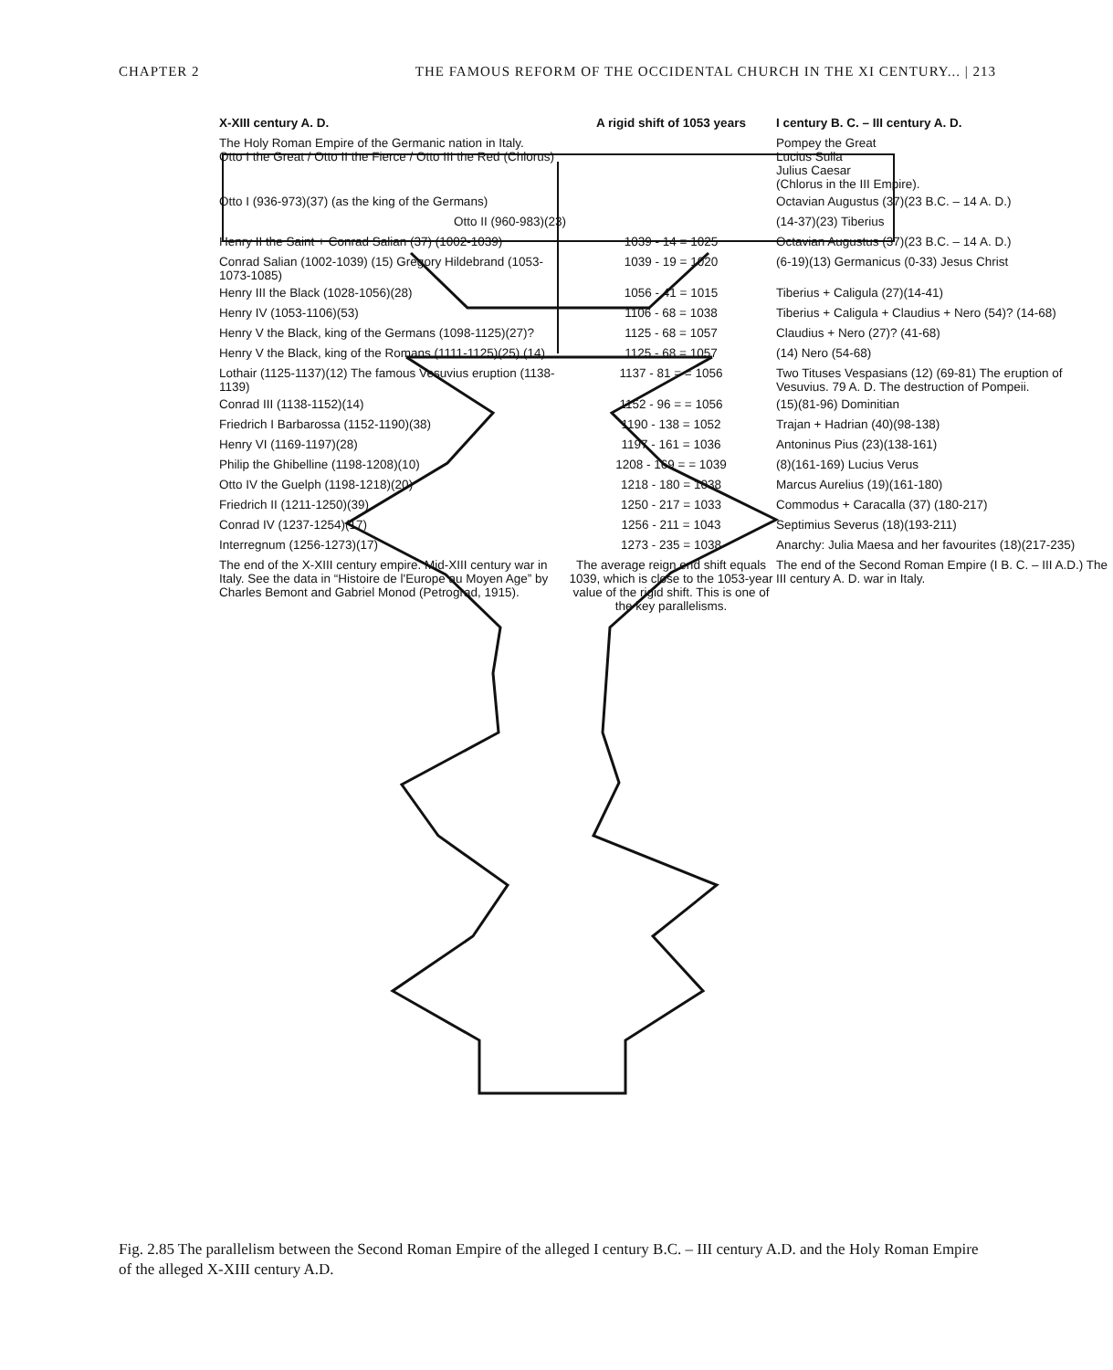CHAPTER 2 THE FAMOUS REFORM OF THE OCCIDENTAL CHURCH IN THE XI CENTURY... | 213
X-XIII century A. D.
A rigid shift of 1053 years
I century B. C. – III century A. D.
The Holy Roman Empire of the Germanic nation in Italy.
Otto I the Great / Otto II the Fierce / Otto III the Red (Chlorus)
Pompey the Great
Lucius Sulla
Julius Caesar
(Chlorus in the III Empire).
Otto I (936-973)(37) (as the king of the Germans)
Octavian Augustus (37)(23 B.C. – 14 A. D.)
Otto II (960-983)(23)
(14-37)(23) Tiberius
Henry II the Saint + Conrad Salian (37) (1002-1039)
1039 - 14 = 1025
Octavian Augustus (37)(23 B.C. – 14 A. D.)
Conrad Salian (1002-1039) (15) Gregory Hildebrand (1053-1073-1085)
1039 - 19 = 1020
(6-19)(13) Germanicus (0-33) Jesus Christ
Henry III the Black (1028-1056)(28)
1056 - 41 = 1015
Tiberius + Caligula (27)(14-41)
Henry IV (1053-1106)(53)
1106 - 68 = 1038
Tiberius + Caligula + Claudius + Nero (54)? (14-68)
Henry V the Black, king of the Germans (1098-1125)(27)?
1125 - 68 = 1057
Claudius + Nero (27)? (41-68)
Henry V the Black, king of the Romans (1111-1125)(25) (14)
1125 - 68 = 1057
(14) Nero (54-68)
Lothair (1125-1137)(12) The famous Vesuvius eruption (1138-1139)
1137 - 81 = = 1056
Two Tituses Vespasians (12) (69-81) The eruption of Vesuvius. 79 A. D. The destruction of Pompeii.
Conrad III (1138-1152)(14)
1152 - 96 = = 1056
(15)(81-96) Dominitian
Friedrich I Barbarossa (1152-1190)(38)
1190 - 138 = 1052
Trajan + Hadrian (40)(98-138)
Henry VI (1169-1197)(28)
1197 - 161 = 1036
Antoninus Pius (23)(138-161)
Philip the Ghibelline (1198-1208)(10)
1208 - 169 = = 1039
(8)(161-169) Lucius Verus
Otto IV the Guelph (1198-1218)(20)
1218 - 180 = 1038
Marcus Aurelius (19)(161-180)
Friedrich II (1211-1250)(39)
1250 - 217 = 1033
Commodus + Caracalla (37) (180-217)
Conrad IV (1237-1254)(17)
1256 - 211 = 1043
Septimius Severus (18)(193-211)
Interregnum (1256-1273)(17)
1273 - 235 = 1038
Anarchy: Julia Maesa and her favourites (18)(217-235)
The end of the X-XIII century empire. Mid-XIII century war in Italy. See the data in “Histoire de l'Europe au Moyen Age” by Charles Bemont and Gabriel Monod (Petrograd, 1915).
The average reign end shift equals 1039, which is close to the 1053-year value of the rigid shift. This is one of the key parallelisms.
The end of the Second Roman Empire (I B. C. – III A.D.) The III century A. D. war in Italy.
Fig. 2.85 The parallelism between the Second Roman Empire of the alleged I century B.C. – III century A.D. and the Holy Roman Empire of the alleged X-XIII century A.D.